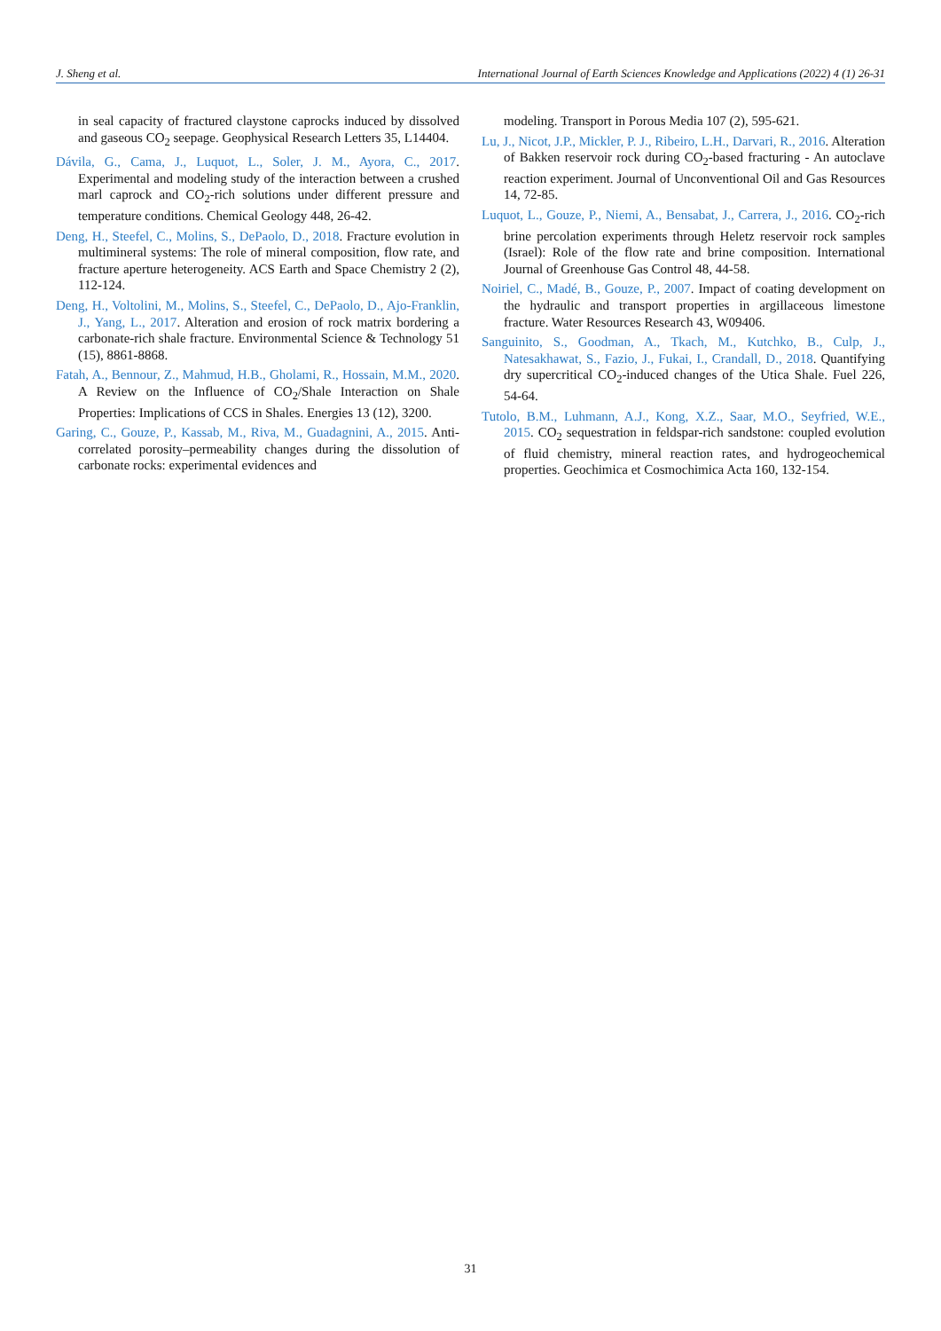J. Sheng et al. International Journal of Earth Sciences Knowledge and Applications (2022) 4 (1) 26-31
in seal capacity of fractured claystone caprocks induced by dissolved and gaseous CO<sub>2</sub> seepage. Geophysical Research Letters 35, L14404.
Dávila, G., Cama, J., Luquot, L., Soler, J. M., Ayora, C., 2017. Experimental and modeling study of the interaction between a crushed marl caprock and CO<sub>2</sub>-rich solutions under different pressure and temperature conditions. Chemical Geology 448, 26-42.
Deng, H., Steefel, C., Molins, S., DePaolo, D., 2018. Fracture evolution in multimineral systems: The role of mineral composition, flow rate, and fracture aperture heterogeneity. ACS Earth and Space Chemistry 2 (2), 112-124.
Deng, H., Voltolini, M., Molins, S., Steefel, C., DePaolo, D., Ajo-Franklin, J., Yang, L., 2017. Alteration and erosion of rock matrix bordering a carbonate-rich shale fracture. Environmental Science & Technology 51 (15), 8861-8868.
Fatah, A., Bennour, Z., Mahmud, H.B., Gholami, R., Hossain, M.M., 2020. A Review on the Influence of CO<sub>2</sub>/Shale Interaction on Shale Properties: Implications of CCS in Shales. Energies 13 (12), 3200.
Garing, C., Gouze, P., Kassab, M., Riva, M., Guadagnini, A., 2015. Anti-correlated porosity–permeability changes during the dissolution of carbonate rocks: experimental evidences and
modeling. Transport in Porous Media 107 (2), 595-621.
Lu, J., Nicot, J.P., Mickler, P. J., Ribeiro, L.H., Darvari, R., 2016. Alteration of Bakken reservoir rock during CO<sub>2</sub>-based fracturing - An autoclave reaction experiment. Journal of Unconventional Oil and Gas Resources 14, 72-85.
Luquot, L., Gouze, P., Niemi, A., Bensabat, J., Carrera, J., 2016. CO<sub>2</sub>-rich brine percolation experiments through Heletz reservoir rock samples (Israel): Role of the flow rate and brine composition. International Journal of Greenhouse Gas Control 48, 44-58.
Noiriel, C., Madé, B., Gouze, P., 2007. Impact of coating development on the hydraulic and transport properties in argillaceous limestone fracture. Water Resources Research 43, W09406.
Sanguinito, S., Goodman, A., Tkach, M., Kutchko, B., Culp, J., Natesakhawat, S., Fazio, J., Fukai, I., Crandall, D., 2018. Quantifying dry supercritical CO<sub>2</sub>-induced changes of the Utica Shale. Fuel 226, 54-64.
Tutolo, B.M., Luhmann, A.J., Kong, X.Z., Saar, M.O., Seyfried, W.E., 2015. CO<sub>2</sub> sequestration in feldspar-rich sandstone: coupled evolution of fluid chemistry, mineral reaction rates, and hydrogeochemical properties. Geochimica et Cosmochimica Acta 160, 132-154.
31